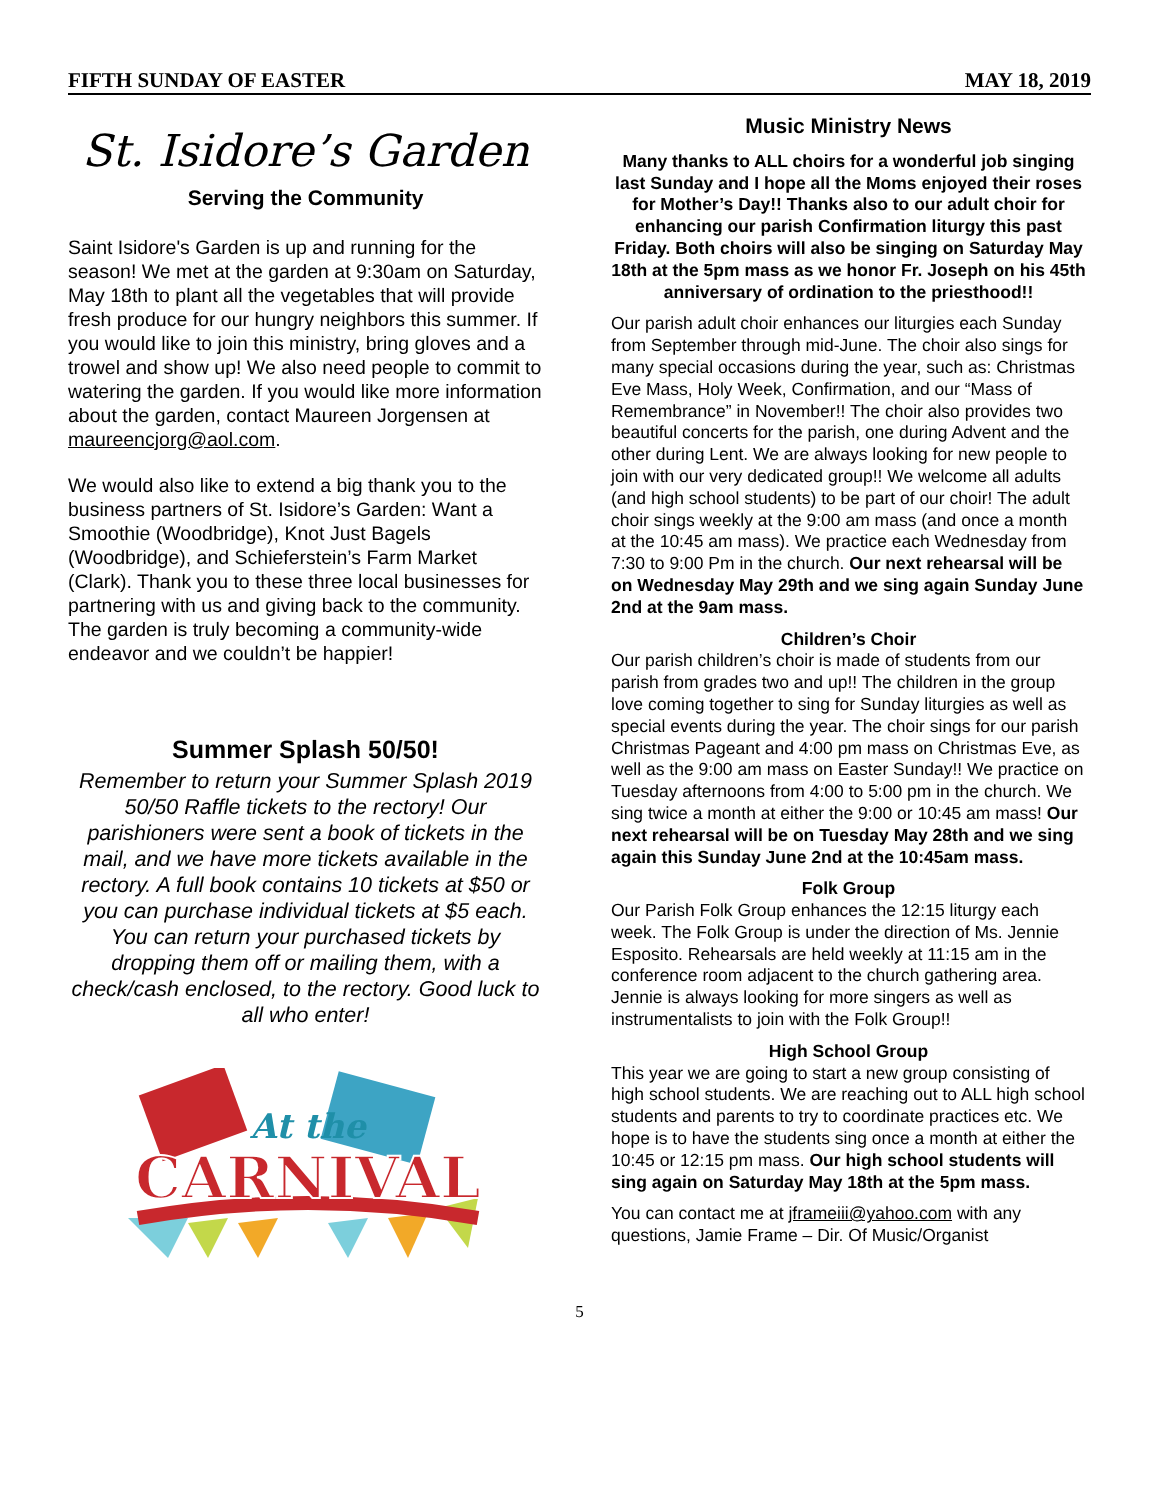FIFTH SUNDAY OF EASTER MAY 18, 2019
St. Isidore’s Garden
Serving the Community
Saint Isidore's Garden is up and running for the season! We met at the garden at 9:30am on Saturday, May 18th to plant all the vegetables that will provide fresh produce for our hungry neighbors this summer. If you would like to join this ministry, bring gloves and a trowel and show up! We also need people to commit to watering the garden. If you would like more information about the garden, contact Maureen Jorgensen at maureencjorg@aol.com.
We would also like to extend a big thank you to the business partners of St. Isidore’s Garden: Want a Smoothie (Woodbridge), Knot Just Bagels (Woodbridge), and Schieferstein’s Farm Market (Clark). Thank you to these three local businesses for partnering with us and giving back to the community. The garden is truly becoming a community-wide endeavor and we couldn’t be happier!
Summer Splash 50/50!
Remember to return your Summer Splash 2019 50/50 Raffle tickets to the rectory! Our parishioners were sent a book of tickets in the mail, and we have more tickets available in the rectory. A full book contains 10 tickets at $50 or you can purchase individual tickets at $5 each. You can return your purchased tickets by dropping them off or mailing them, with a check/cash enclosed, to the rectory. Good luck to all who enter!
At the
CARNIVAL
Music Ministry News
Many thanks to ALL choirs for a wonderful job singing last Sunday and I hope all the Moms enjoyed their roses for Mother’s Day!! Thanks also to our adult choir for enhancing our parish Confirmation liturgy this past Friday. Both choirs will also be singing on Saturday May 18th at the 5pm mass as we honor Fr. Joseph on his 45th anniversary of ordination to the priesthood!!
Our parish adult choir enhances our liturgies each Sunday from September through mid-June. The choir also sings for many special occasions during the year, such as: Christmas Eve Mass, Holy Week, Confirmation, and our “Mass of Remembrance” in November!! The choir also provides two beautiful concerts for the parish, one during Advent and the other during Lent. We are always looking for new people to join with our very dedicated group!! We welcome all adults (and high school students) to be part of our choir! The adult choir sings weekly at the 9:00 am mass (and once a month at the 10:45 am mass). We practice each Wednesday from 7:30 to 9:00 Pm in the church. Our next rehearsal will be on Wednesday May 29th and we sing again Sunday June 2nd at the 9am mass.
Children’s Choir
Our parish children’s choir is made of students from our parish from grades two and up!! The children in the group love coming together to sing for Sunday liturgies as well as special events during the year. The choir sings for our parish Christmas Pageant and 4:00 pm mass on Christmas Eve, as well as the 9:00 am mass on Easter Sunday!! We practice on Tuesday afternoons from 4:00 to 5:00 pm in the church. We sing twice a month at either the 9:00 or 10:45 am mass! Our next rehearsal will be on Tuesday May 28th and we sing again this Sunday June 2nd at the 10:45am mass.
Folk Group
Our Parish Folk Group enhances the 12:15 liturgy each week. The Folk Group is under the direction of Ms. Jennie Esposito. Rehearsals are held weekly at 11:15 am in the conference room adjacent to the church gathering area. Jennie is always looking for more singers as well as instrumentalists to join with the Folk Group!!
High School Group
This year we are going to start a new group consisting of high school students. We are reaching out to ALL high school students and parents to try to coordinate practices etc. We hope is to have the students sing once a month at either the 10:45 or 12:15 pm mass. Our high school students will sing again on Saturday May 18th at the 5pm mass.
You can contact me at jframeiii@yahoo.com with any questions, Jamie Frame – Dir. Of Music/Organist
5